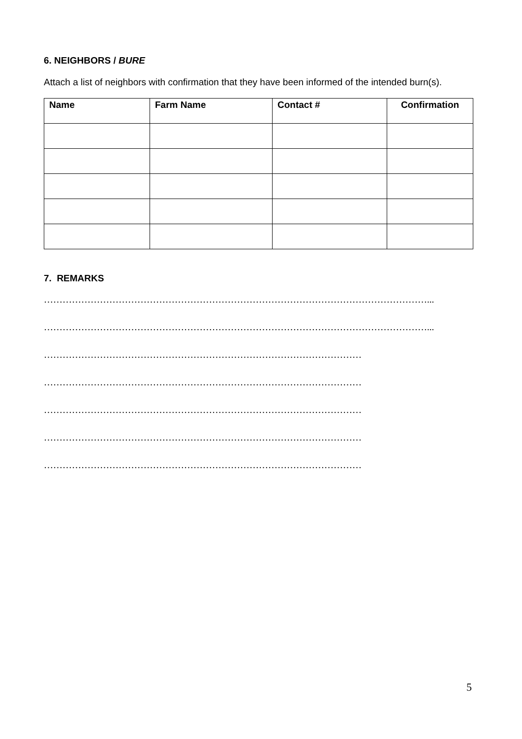6. NEIGHBORS / BURE
Attach a list of neighbors with confirmation that they have been informed of the intended burn(s).
| Name | Farm Name | Contact # | Confirmation |
| --- | --- | --- | --- |
7. REMARKS
……………………………………………………………………………………………………………...
……………………………………………………………………………………………………………...
…………………………………………………………………………………………
…………………………………………………………………………………………
…………………………………………………………………………………………
…………………………………………………………………………………………
…………………………………………………………………………………………
5